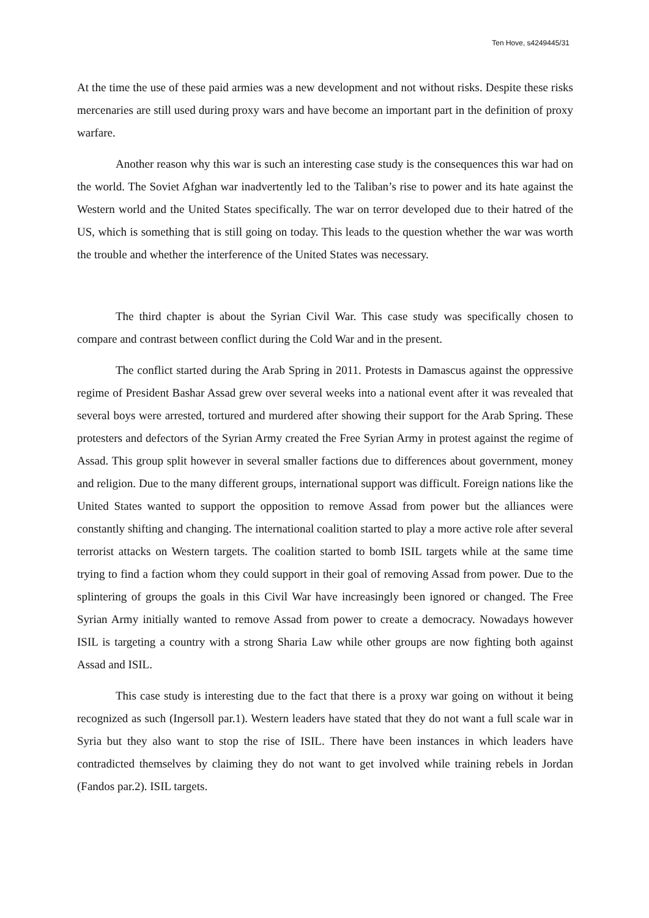Ten Hove, s4249445/31
At the time the use of these paid armies was a new development and not without risks. Despite these risks mercenaries are still used during proxy wars and have become an important part in the definition of proxy warfare.
Another reason why this war is such an interesting case study is the consequences this war had on the world. The Soviet Afghan war inadvertently led to the Taliban’s rise to power and its hate against the Western world and the United States specifically. The war on terror developed due to their hatred of the US, which is something that is still going on today. This leads to the question whether the war was worth the trouble and whether the interference of the United States was necessary.
The third chapter is about the Syrian Civil War. This case study was specifically chosen to compare and contrast between conflict during the Cold War and in the present.
The conflict started during the Arab Spring in 2011. Protests in Damascus against the oppressive regime of President Bashar Assad grew over several weeks into a national event after it was revealed that several boys were arrested, tortured and murdered after showing their support for the Arab Spring. These protesters and defectors of the Syrian Army created the Free Syrian Army in protest against the regime of Assad. This group split however in several smaller factions due to differences about government, money and religion. Due to the many different groups, international support was difficult. Foreign nations like the United States wanted to support the opposition to remove Assad from power but the alliances were constantly shifting and changing. The international coalition started to play a more active role after several terrorist attacks on Western targets. The coalition started to bomb ISIL targets while at the same time trying to find a faction whom they could support in their goal of removing Assad from power. Due to the splintering of groups the goals in this Civil War have increasingly been ignored or changed. The Free Syrian Army initially wanted to remove Assad from power to create a democracy. Nowadays however ISIL is targeting a country with a strong Sharia Law while other groups are now fighting both against Assad and ISIL.
This case study is interesting due to the fact that there is a proxy war going on without it being recognized as such (Ingersoll par.1). Western leaders have stated that they do not want a full scale war in Syria but they also want to stop the rise of ISIL. There have been instances in which leaders have contradicted themselves by claiming they do not want to get involved while training rebels in Jordan (Fandos par.2). ISIL targets.